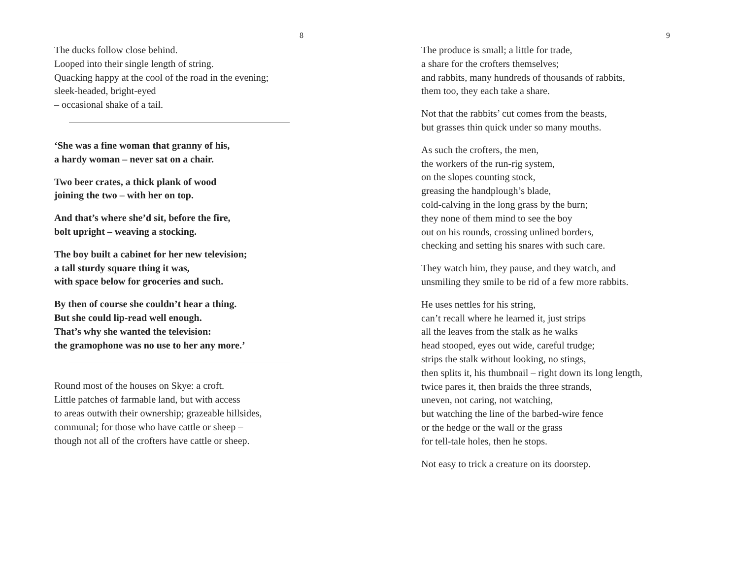8
The ducks follow close behind.
Looped into their single length of string.
Quacking happy at the cool of the road in the evening;
sleek-headed, bright-eyed
– occasional shake of a tail.
‘She was a fine woman that granny of his,
a hardy woman – never sat on a chair.
Two beer crates, a thick plank of wood
joining the two – with her on top.
And that’s where she’d sit, before the fire,
bolt upright – weaving a stocking.
The boy built a cabinet for her new television;
a tall sturdy square thing it was,
with space below for groceries and such.
By then of course she couldn’t hear a thing.
But she could lip-read well enough.
That’s why she wanted the television:
the gramophone was no use to her any more.’
Round most of the houses on Skye: a croft.
Little patches of farmable land, but with access
to areas outwith their ownership; grazeable hillsides,
communal; for those who have cattle or sheep –
though not all of the crofters have cattle or sheep.
9
The produce is small; a little for trade,
a share for the crofters themselves;
and rabbits, many hundreds of thousands of rabbits,
them too, they each take a share.
Not that the rabbits’ cut comes from the beasts,
but grasses thin quick under so many mouths.
As such the crofters, the men,
the workers of the run-rig system,
on the slopes counting stock,
greasing the handplough’s blade,
cold-calving in the long grass by the burn;
they none of them mind to see the boy
out on his rounds, crossing unlined borders,
checking and setting his snares with such care.
They watch him, they pause, and they watch, and
unsmiling they smile to be rid of a few more rabbits.
He uses nettles for his string,
can’t recall where he learned it, just strips
all the leaves from the stalk as he walks
head stooped, eyes out wide, careful trudge;
strips the stalk without looking, no stings,
then splits it, his thumbnail – right down its long length,
twice pares it, then braids the three strands,
uneven, not caring, not watching,
but watching the line of the barbed-wire fence
or the hedge or the wall or the grass
for tell-tale holes, then he stops.
Not easy to trick a creature on its doorstep.